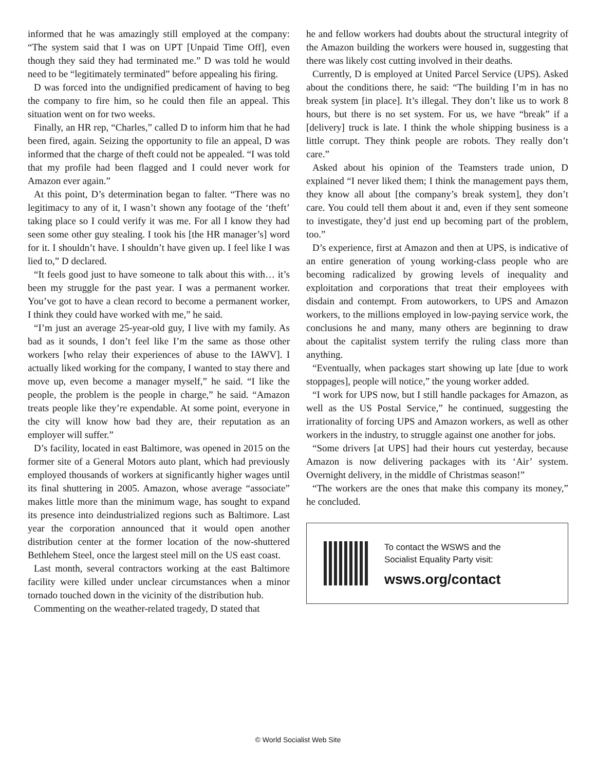informed that he was amazingly still employed at the company: “The system said that I was on UPT [Unpaid Time Off], even though they said they had terminated me.” D was told he would need to be “legitimately terminated” before appealing his firing.
D was forced into the undignified predicament of having to beg the company to fire him, so he could then file an appeal. This situation went on for two weeks.
Finally, an HR rep, “Charles,” called D to inform him that he had been fired, again. Seizing the opportunity to file an appeal, D was informed that the charge of theft could not be appealed. “I was told that my profile had been flagged and I could never work for Amazon ever again.”
At this point, D’s determination began to falter. “There was no legitimacy to any of it, I wasn’t shown any footage of the ‘theft’ taking place so I could verify it was me. For all I know they had seen some other guy stealing. I took his [the HR manager’s] word for it. I shouldn’t have. I shouldn’t have given up. I feel like I was lied to,” D declared.
“It feels good just to have someone to talk about this with… it’s been my struggle for the past year. I was a permanent worker. You’ve got to have a clean record to become a permanent worker, I think they could have worked with me,” he said.
“I’m just an average 25-year-old guy, I live with my family. As bad as it sounds, I don’t feel like I’m the same as those other workers [who relay their experiences of abuse to the IAWV]. I actually liked working for the company, I wanted to stay there and move up, even become a manager myself,” he said. “I like the people, the problem is the people in charge,” he said. “Amazon treats people like they’re expendable. At some point, everyone in the city will know how bad they are, their reputation as an employer will suffer.”
D’s facility, located in east Baltimore, was opened in 2015 on the former site of a General Motors auto plant, which had previously employed thousands of workers at significantly higher wages until its final shuttering in 2005. Amazon, whose average “associate” makes little more than the minimum wage, has sought to expand its presence into deindustrialized regions such as Baltimore. Last year the corporation announced that it would open another distribution center at the former location of the now-shuttered Bethlehem Steel, once the largest steel mill on the US east coast.
Last month, several contractors working at the east Baltimore facility were killed under unclear circumstances when a minor tornado touched down in the vicinity of the distribution hub.
Commenting on the weather-related tragedy, D stated that
he and fellow workers had doubts about the structural integrity of the Amazon building the workers were housed in, suggesting that there was likely cost cutting involved in their deaths.
Currently, D is employed at United Parcel Service (UPS). Asked about the conditions there, he said: “The building I’m in has no break system [in place]. It’s illegal. They don’t like us to work 8 hours, but there is no set system. For us, we have “break” if a [delivery] truck is late. I think the whole shipping business is a little corrupt. They think people are robots. They really don’t care.”
Asked about his opinion of the Teamsters trade union, D explained “I never liked them; I think the management pays them, they know all about [the company’s break system], they don’t care. You could tell them about it and, even if they sent someone to investigate, they’d just end up becoming part of the problem, too.”
D’s experience, first at Amazon and then at UPS, is indicative of an entire generation of young working-class people who are becoming radicalized by growing levels of inequality and exploitation and corporations that treat their employees with disdain and contempt. From autoworkers, to UPS and Amazon workers, to the millions employed in low-paying service work, the conclusions he and many, many others are beginning to draw about the capitalist system terrify the ruling class more than anything.
“Eventually, when packages start showing up late [due to work stoppages], people will notice,” the young worker added.
“I work for UPS now, but I still handle packages for Amazon, as well as the US Postal Service,” he continued, suggesting the irrationality of forcing UPS and Amazon workers, as well as other workers in the industry, to struggle against one another for jobs.
“Some drivers [at UPS] had their hours cut yesterday, because Amazon is now delivering packages with its ‘Air’ system. Overnight delivery, in the middle of Christmas season!”
“The workers are the ones that make this company its money,” he concluded.
To contact the WSWS and the
Socialist Equality Party visit:
wsws.org/contact
© World Socialist Web Site